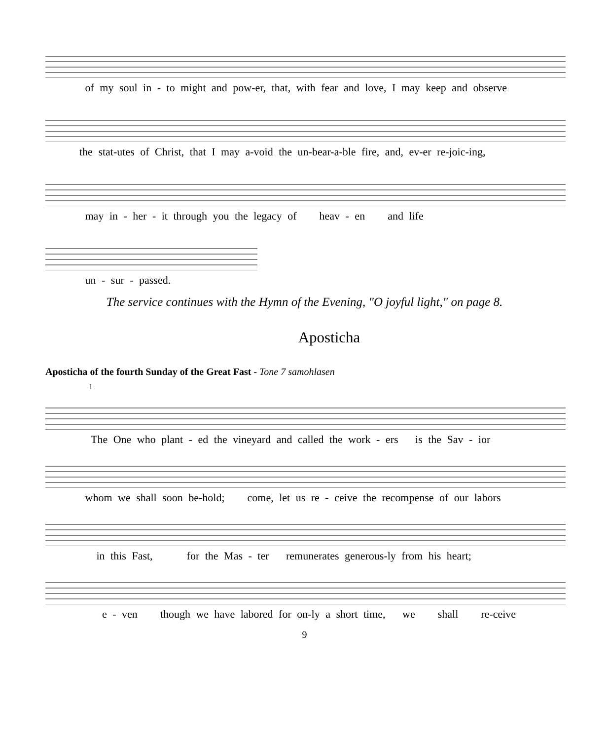of my soul in - to might and pow-er, that, with fear and love, I may keep and observe
the stat-utes of Christ, that I may a-void the un-bear-a-ble fire, and, ev-er re-joic-ing,
may in - her - it through you the legacy of heav - en and life
un - sur - passed.
The service continues with the Hymn of the Evening, "O joyful light," on page 8.
Aposticha
Aposticha of the fourth Sunday of the Great Fast - Tone 7 samohlasen
1
The One who plant - ed the vineyard and called the work - ers is the Sav - ior
whom we shall soon be-hold; come, let us re - ceive the recompense of our labors
in this Fast, for the Mas - ter remunerates generous-ly from his heart;
e - ven though we have labored for on-ly a short time, we shall re-ceive
9